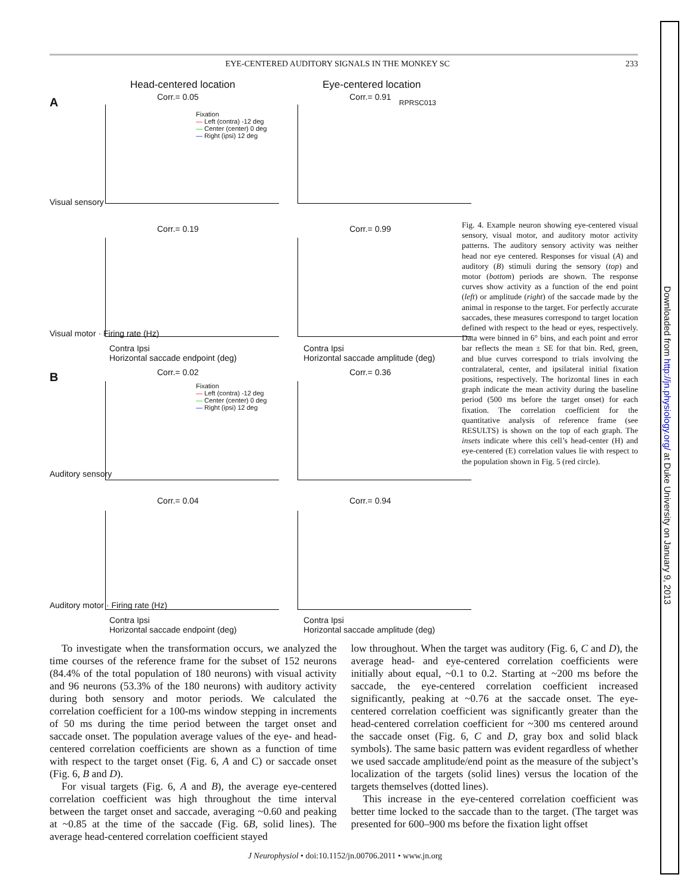EYE-CENTERED AUDITORY SIGNALS IN THE MONKEY SC 233
Head-centered location Eye-centered location
A
B
Corr.= 0.05 Corr.= 0.91
Corr.= 0.19 Corr.= 0.99
Corr.= 0.02 Corr.= 0.36
Corr.= 0.04 Corr.= 0.94
Fixation
— Left (contra) -12 deg
— Center (center) 0 deg
— Right (ipsi) 12 deg
Fixation
— Left (contra) -12 deg
— Center (center) 0 deg
— Right (ipsi) 12 deg
RPRSC013
Visual sensory
Visual motor · Firing rate (Hz)
Auditory sensory
Auditory motor · Firing rate (Hz)
Contra Ipsi
Horizontal saccade endpoint (deg)
Contra Ipsi
Horizontal saccade amplitude (deg)
Contra Ipsi
Horizontal saccade endpoint (deg)
Contra Ipsi
Horizontal saccade amplitude (deg)
Fig. 4. Example neuron showing eye-centered visual sensory, visual motor, and auditory motor activity patterns. The auditory sensory activity was neither head nor eye centered. Responses for visual (A) and auditory (B) stimuli during the sensory (top) and motor (bottom) periods are shown. The response curves show activity as a function of the end point (left) or amplitude (right) of the saccade made by the animal in response to the target. For perfectly accurate saccades, these measures correspond to target location defined with respect to the head or eyes, respectively. Data were binned in 6° bins, and each point and error bar reflects the mean ± SE for that bin. Red, green, and blue curves correspond to trials involving the contralateral, center, and ipsilateral initial fixation positions, respectively. The horizontal lines in each graph indicate the mean activity during the baseline period (500 ms before the target onset) for each fixation. The correlation coefficient for the quantitative analysis of reference frame (see RESULTS) is shown on the top of each graph. The insets indicate where this cell’s head-center (H) and eye-centered (E) correlation values lie with respect to the population shown in Fig. 5 (red circle).
To investigate when the transformation occurs, we analyzed the time courses of the reference frame for the subset of 152 neurons (84.4% of the total population of 180 neurons) with visual activity and 96 neurons (53.3% of the 180 neurons) with auditory activity during both sensory and motor periods. We calculated the correlation coefficient for a 100-ms window stepping in increments of 50 ms during the time period between the target onset and saccade onset. The population average values of the eye- and head-centered correlation coefficients are shown as a function of time with respect to the target onset (Fig. 6, A and C) or saccade onset (Fig. 6, B and D).
For visual targets (Fig. 6, A and B), the average eye-centered correlation coefficient was high throughout the time interval between the target onset and saccade, averaging ~0.60 and peaking at ~0.85 at the time of the saccade (Fig. 6B, solid lines). The average head-centered correlation coefficient stayed
low throughout. When the target was auditory (Fig. 6, C and D), the average head- and eye-centered correlation coefficients were initially about equal, ~0.1 to 0.2. Starting at ~200 ms before the saccade, the eye-centered correlation coefficient increased significantly, peaking at ~0.76 at the saccade onset. The eye-centered correlation coefficient was significantly greater than the head-centered correlation coefficient for ~300 ms centered around the saccade onset (Fig. 6, C and D, gray box and solid black symbols). The same basic pattern was evident regardless of whether we used saccade amplitude/end point as the measure of the subject’s localization of the targets (solid lines) versus the location of the targets themselves (dotted lines).
This increase in the eye-centered correlation coefficient was better time locked to the saccade than to the target. (The target was presented for 600–900 ms before the fixation light offset
J Neurophysiol • doi:10.1152/jn.00706.2011 • www.jn.org
Downloaded from http://jn.physiology.org/ at Duke University on January 9, 2013